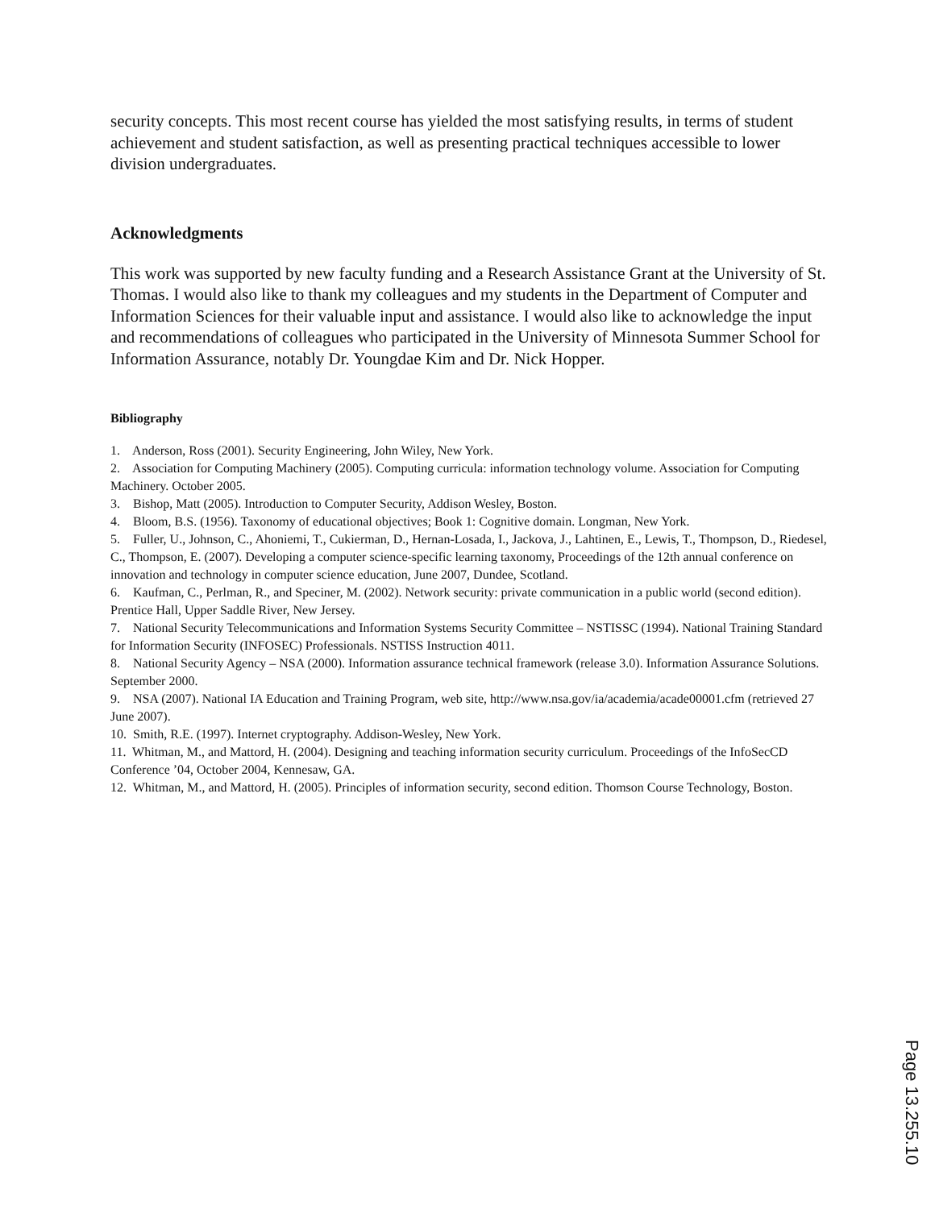security concepts. This most recent course has yielded the most satisfying results, in terms of student achievement and student satisfaction, as well as presenting practical techniques accessible to lower division undergraduates.
Acknowledgments
This work was supported by new faculty funding and a Research Assistance Grant at the University of St. Thomas. I would also like to thank my colleagues and my students in the Department of Computer and Information Sciences for their valuable input and assistance. I would also like to acknowledge the input and recommendations of colleagues who participated in the University of Minnesota Summer School for Information Assurance, notably Dr. Youngdae Kim and Dr. Nick Hopper.
Bibliography
1. Anderson, Ross (2001). Security Engineering, John Wiley, New York.
2. Association for Computing Machinery (2005). Computing curricula: information technology volume. Association for Computing Machinery. October 2005.
3. Bishop, Matt (2005). Introduction to Computer Security, Addison Wesley, Boston.
4. Bloom, B.S. (1956). Taxonomy of educational objectives; Book 1: Cognitive domain. Longman, New York.
5. Fuller, U., Johnson, C., Ahoniemi, T., Cukierman, D., Hernan-Losada, I., Jackova, J., Lahtinen, E., Lewis, T., Thompson, D., Riedesel, C., Thompson, E. (2007). Developing a computer science-specific learning taxonomy, Proceedings of the 12th annual conference on innovation and technology in computer science education, June 2007, Dundee, Scotland.
6. Kaufman, C., Perlman, R., and Speciner, M. (2002). Network security: private communication in a public world (second edition). Prentice Hall, Upper Saddle River, New Jersey.
7. National Security Telecommunications and Information Systems Security Committee – NSTISSC (1994). National Training Standard for Information Security (INFOSEC) Professionals. NSTISS Instruction 4011.
8. National Security Agency – NSA (2000). Information assurance technical framework (release 3.0). Information Assurance Solutions. September 2000.
9. NSA (2007). National IA Education and Training Program, web site, http://www.nsa.gov/ia/academia/acade00001.cfm (retrieved 27 June 2007).
10. Smith, R.E. (1997). Internet cryptography. Addison-Wesley, New York.
11. Whitman, M., and Mattord, H. (2004). Designing and teaching information security curriculum. Proceedings of the InfoSecCD Conference ’04, October 2004, Kennesaw, GA.
12. Whitman, M., and Mattord, H. (2005). Principles of information security, second edition. Thomson Course Technology, Boston.
Page 13.255.10